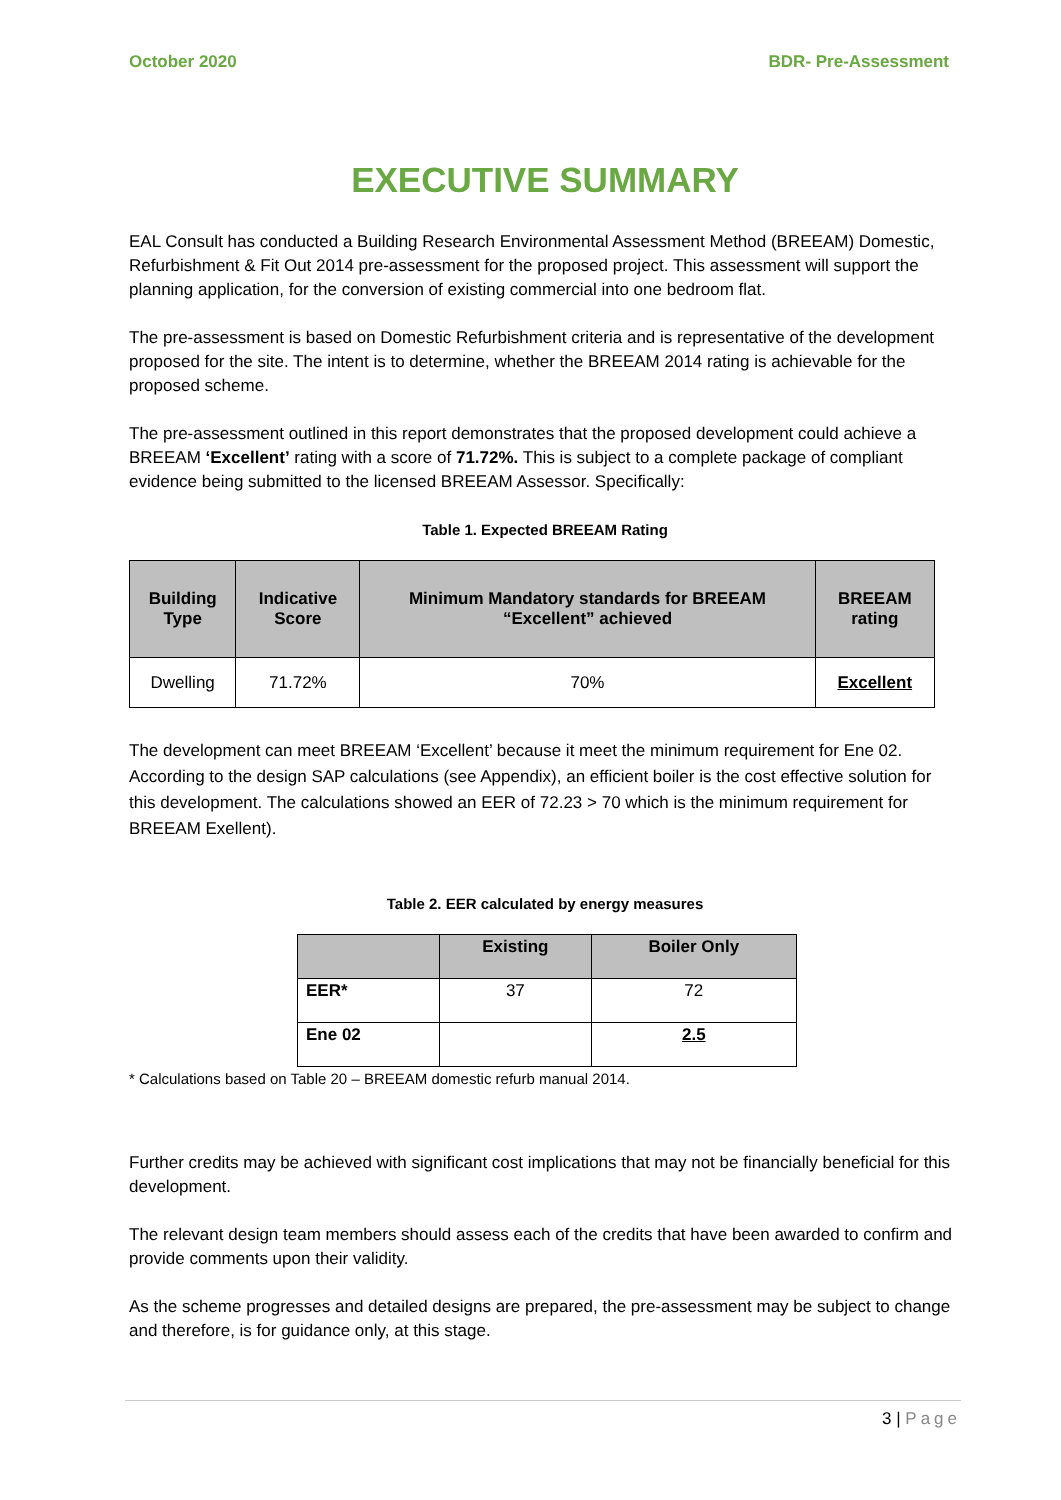October 2020 BDR- Pre-Assessment
EXECUTIVE SUMMARY
EAL Consult has conducted a Building Research Environmental Assessment Method (BREEAM) Domestic, Refurbishment & Fit Out 2014 pre-assessment for the proposed project. This assessment will support the planning application, for the conversion of existing commercial into one bedroom flat.
The pre-assessment is based on Domestic Refurbishment criteria and is representative of the development proposed for the site. The intent is to determine, whether the BREEAM 2014 rating is achievable for the proposed scheme.
The pre-assessment outlined in this report demonstrates that the proposed development could achieve a BREEAM ‘Excellent’ rating with a score of 71.72%. This is subject to a complete package of compliant evidence being submitted to the licensed BREEAM Assessor. Specifically:
Table 1. Expected BREEAM Rating
| Building Type | Indicative Score | Minimum Mandatory standards for BREEAM “Excellent” achieved | BREEAM rating |
| --- | --- | --- | --- |
| Dwelling | 71.72% | 70% | Excellent |
The development can meet BREEAM ‘Excellent’ because it meet the minimum requirement for Ene 02. According to the design SAP calculations (see Appendix), an efficient boiler is the cost effective solution for this development. The calculations showed an EER of 72.23 > 70 which is the minimum requirement for BREEAM Exellent).
Table 2. EER calculated by energy measures
| | Existing | Boiler Only |
| --- | --- | --- |
| EER* | 37 | 72 |
| Ene 02 | | 2.5 |
* Calculations based on Table 20 – BREEAM domestic refurb manual 2014.
Further credits may be achieved with significant cost implications that may not be financially beneficial for this development.
The relevant design team members should assess each of the credits that have been awarded to confirm and provide comments upon their validity.
As the scheme progresses and detailed designs are prepared, the pre-assessment may be subject to change and therefore, is for guidance only, at this stage.
3 | Page